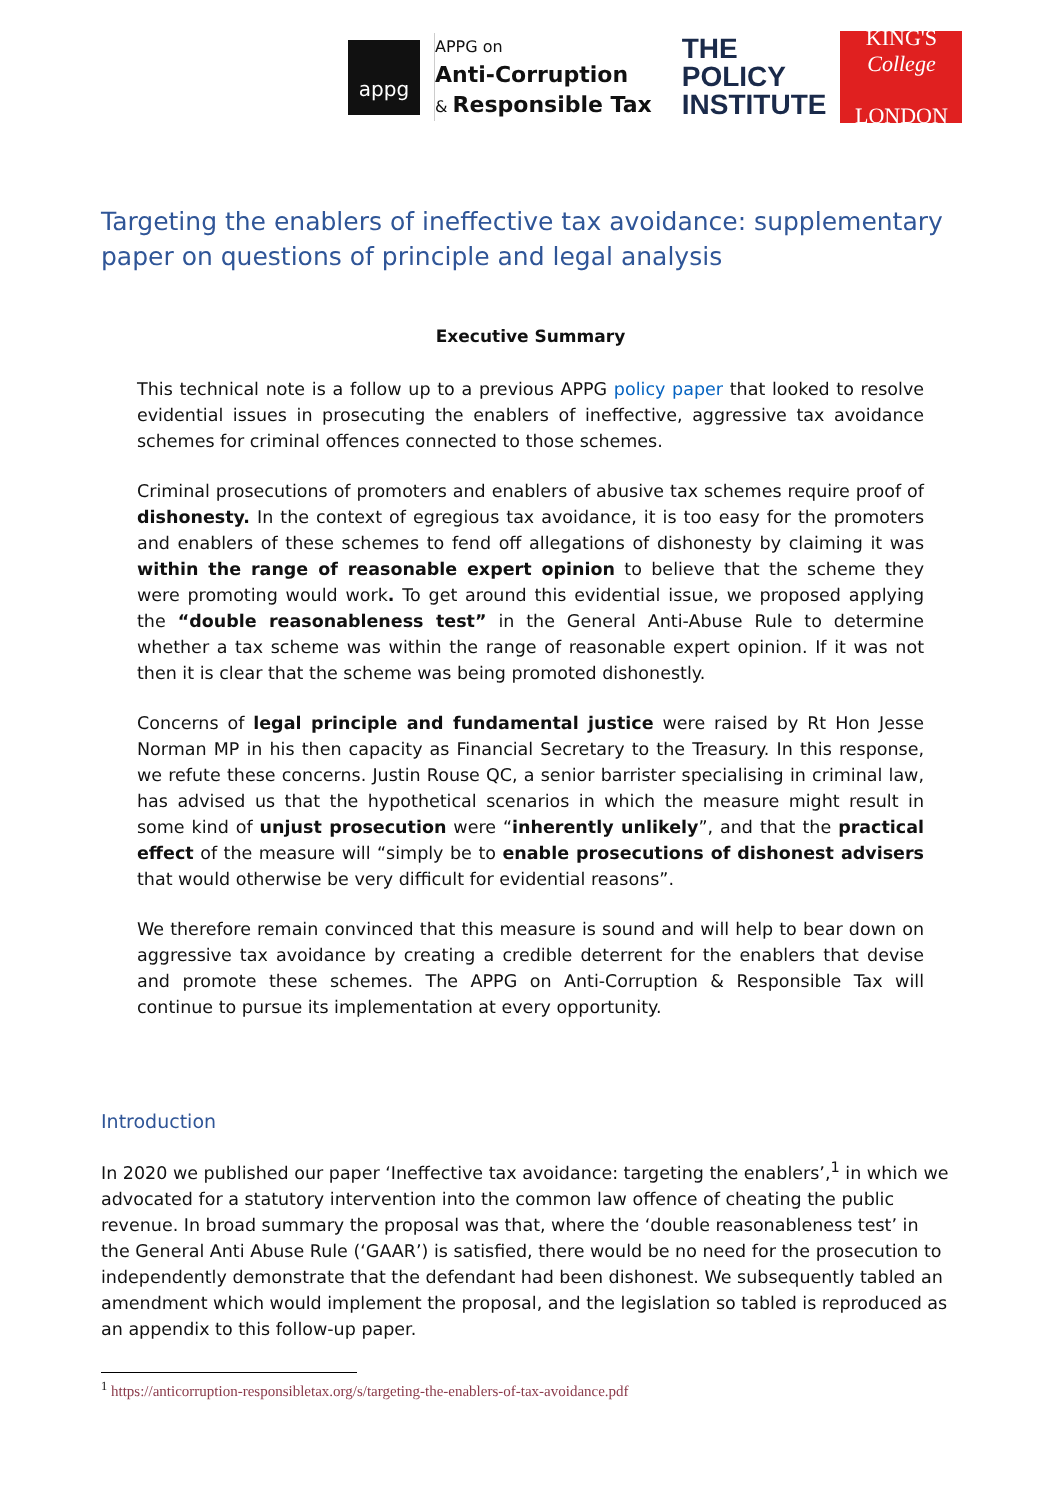appg
APPG on
Anti-Corruption
& Responsible Tax
THE
POLICY
INSTITUTE
KING'S
College
LONDON
Targeting the enablers of ineffective tax avoidance: supplementary paper on questions of principle and legal analysis
Executive Summary
This technical note is a follow up to a previous APPG policy paper that looked to resolve evidential issues in prosecuting the enablers of ineffective, aggressive tax avoidance schemes for criminal offences connected to those schemes.
Criminal prosecutions of promoters and enablers of abusive tax schemes require proof of dishonesty. In the context of egregious tax avoidance, it is too easy for the promoters and enablers of these schemes to fend off allegations of dishonesty by claiming it was within the range of reasonable expert opinion to believe that the scheme they were promoting would work. To get around this evidential issue, we proposed applying the “double reasonableness test” in the General Anti-Abuse Rule to determine whether a tax scheme was within the range of reasonable expert opinion. If it was not then it is clear that the scheme was being promoted dishonestly.
Concerns of legal principle and fundamental justice were raised by Rt Hon Jesse Norman MP in his then capacity as Financial Secretary to the Treasury. In this response, we refute these concerns. Justin Rouse QC, a senior barrister specialising in criminal law, has advised us that the hypothetical scenarios in which the measure might result in some kind of unjust prosecution were “inherently unlikely”, and that the practical effect of the measure will “simply be to enable prosecutions of dishonest advisers that would otherwise be very difficult for evidential reasons”.
We therefore remain convinced that this measure is sound and will help to bear down on aggressive tax avoidance by creating a credible deterrent for the enablers that devise and promote these schemes. The APPG on Anti-Corruption & Responsible Tax will continue to pursue its implementation at every opportunity.
Introduction
In 2020 we published our paper ‘Ineffective tax avoidance: targeting the enablers’,<sup>1</sup> in which we advocated for a statutory intervention into the common law offence of cheating the public revenue. In broad summary the proposal was that, where the ‘double reasonableness test’ in the General Anti Abuse Rule (‘GAAR’) is satisfied, there would be no need for the prosecution to independently demonstrate that the defendant had been dishonest. We subsequently tabled an amendment which would implement the proposal, and the legislation so tabled is reproduced as an appendix to this follow-up paper.
<sup>1</sup> https://anticorruption-responsibletax.org/s/targeting-the-enablers-of-tax-avoidance.pdf